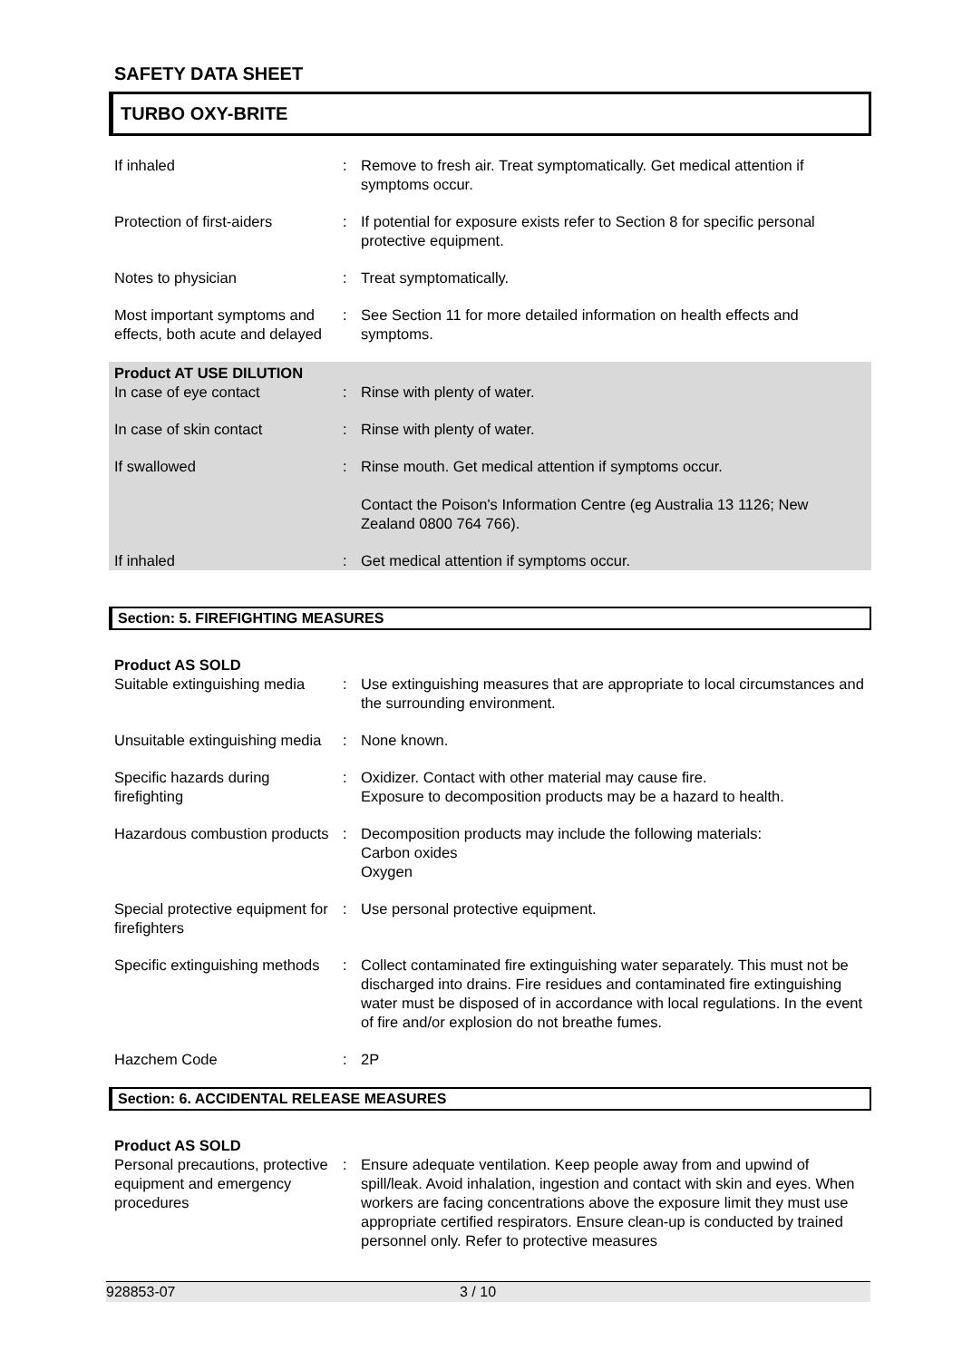SAFETY DATA SHEET
TURBO OXY-BRITE
If inhaled : Remove to fresh air. Treat symptomatically. Get medical attention if symptoms occur.
Protection of first-aiders
: If potential for exposure exists refer to Section 8 for specific personal protective equipment.
Notes to physician : Treat symptomatically.
Most important symptoms and effects, both acute and delayed
: See Section 11 for more detailed information on health effects and symptoms.
Product AT USE DILUTION
In case of eye contact : Rinse with plenty of water.
In case of skin contact : Rinse with plenty of water.
If swallowed : Rinse mouth. Get medical attention if symptoms occur.
Contact the Poison's Information Centre (eg Australia 13 1126; New Zealand 0800 764 766).
If inhaled : Get medical attention if symptoms occur.
Section: 5. FIREFIGHTING MEASURES
Product AS SOLD
Suitable extinguishing media
: Use extinguishing measures that are appropriate to local circumstances and the surrounding environment.
Unsuitable extinguishing media
: None known.
Specific hazards during firefighting
: Oxidizer. Contact with other material may cause fire.
Exposure to decomposition products may be a hazard to health.
Hazardous combustion products
: Decomposition products may include the following materials:
Carbon oxides
Oxygen
Special protective equipment for firefighters
: Use personal protective equipment.
Specific extinguishing methods
: Collect contaminated fire extinguishing water separately. This must not be discharged into drains. Fire residues and contaminated fire extinguishing water must be disposed of in accordance with local regulations. In the event of fire and/or explosion do not breathe fumes.
Hazchem Code : 2P
Section: 6. ACCIDENTAL RELEASE MEASURES
Product AS SOLD
Personal precautions, protective equipment and emergency procedures
: Ensure adequate ventilation. Keep people away from and upwind of spill/leak. Avoid inhalation, ingestion and contact with skin and eyes. When workers are facing concentrations above the exposure limit they must use appropriate certified respirators. Ensure clean-up is conducted by trained personnel only. Refer to protective measures
928853-07 3 / 10